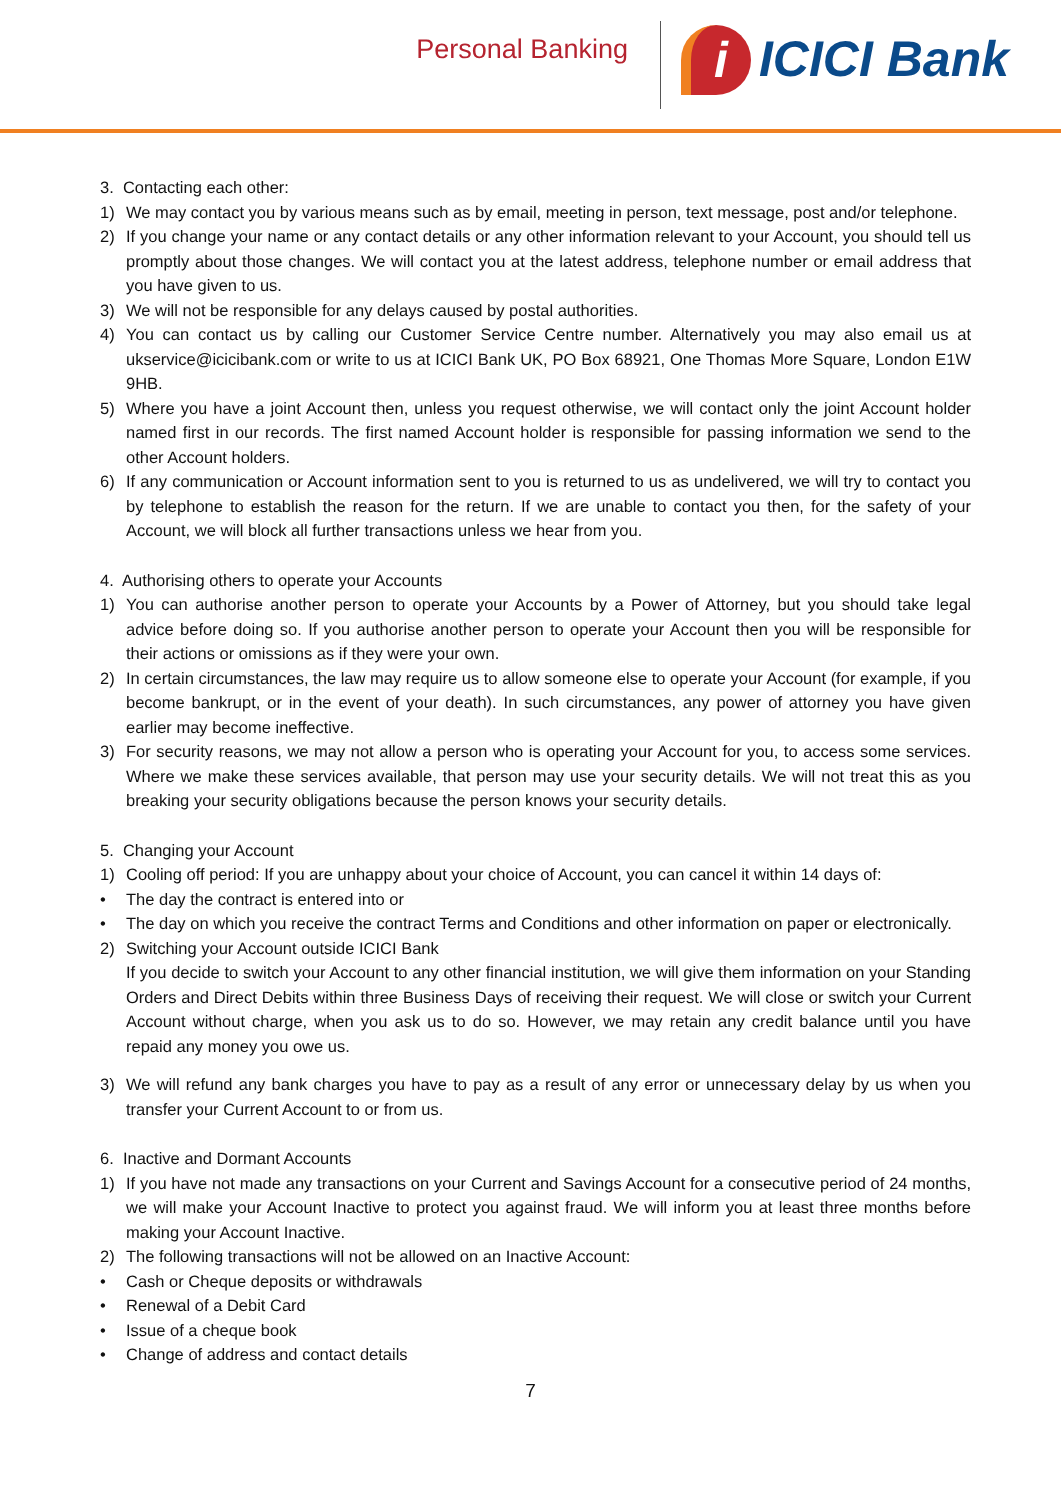Personal Banking
i
ICICI Bank
3. Contacting each other:
1) We may contact you by various means such as by email, meeting in person, text message, post and/or telephone.
2) If you change your name or any contact details or any other information relevant to your Account, you should tell us promptly about those changes. We will contact you at the latest address, telephone number or email address that you have given to us.
3) We will not be responsible for any delays caused by postal authorities.
4) You can contact us by calling our Customer Service Centre number. Alternatively you may also email us at ukservice@icicibank.com or write to us at ICICI Bank UK, PO Box 68921, One Thomas More Square, London E1W 9HB.
5) Where you have a joint Account then, unless you request otherwise, we will contact only the joint Account holder named first in our records. The first named Account holder is responsible for passing information we send to the other Account holders.
6) If any communication or Account information sent to you is returned to us as undelivered, we will try to contact you by telephone to establish the reason for the return. If we are unable to contact you then, for the safety of your Account, we will block all further transactions unless we hear from you.
4. Authorising others to operate your Accounts
1) You can authorise another person to operate your Accounts by a Power of Attorney, but you should take legal advice before doing so. If you authorise another person to operate your Account then you will be responsible for their actions or omissions as if they were your own.
2) In certain circumstances, the law may require us to allow someone else to operate your Account (for example, if you become bankrupt, or in the event of your death). In such circumstances, any power of attorney you have given earlier may become ineffective.
3) For security reasons, we may not allow a person who is operating your Account for you, to access some services. Where we make these services available, that person may use your security details. We will not treat this as you breaking your security obligations because the person knows your security details.
5. Changing your Account
1) Cooling off period: If you are unhappy about your choice of Account, you can cancel it within 14 days of:
• The day the contract is entered into or
• The day on which you receive the contract Terms and Conditions and other information on paper or electronically.
2) Switching your Account outside ICICI Bank
If you decide to switch your Account to any other financial institution, we will give them information on your Standing Orders and Direct Debits within three Business Days of receiving their request. We will close or switch your Current Account without charge, when you ask us to do so. However, we may retain any credit balance until you have repaid any money you owe us.
3) We will refund any bank charges you have to pay as a result of any error or unnecessary delay by us when you transfer your Current Account to or from us.
6. Inactive and Dormant Accounts
1) If you have not made any transactions on your Current and Savings Account for a consecutive period of 24 months, we will make your Account Inactive to protect you against fraud. We will inform you at least three months before making your Account Inactive.
2) The following transactions will not be allowed on an Inactive Account:
• Cash or Cheque deposits or withdrawals
• Renewal of a Debit Card
• Issue of a cheque book
• Change of address and contact details
7